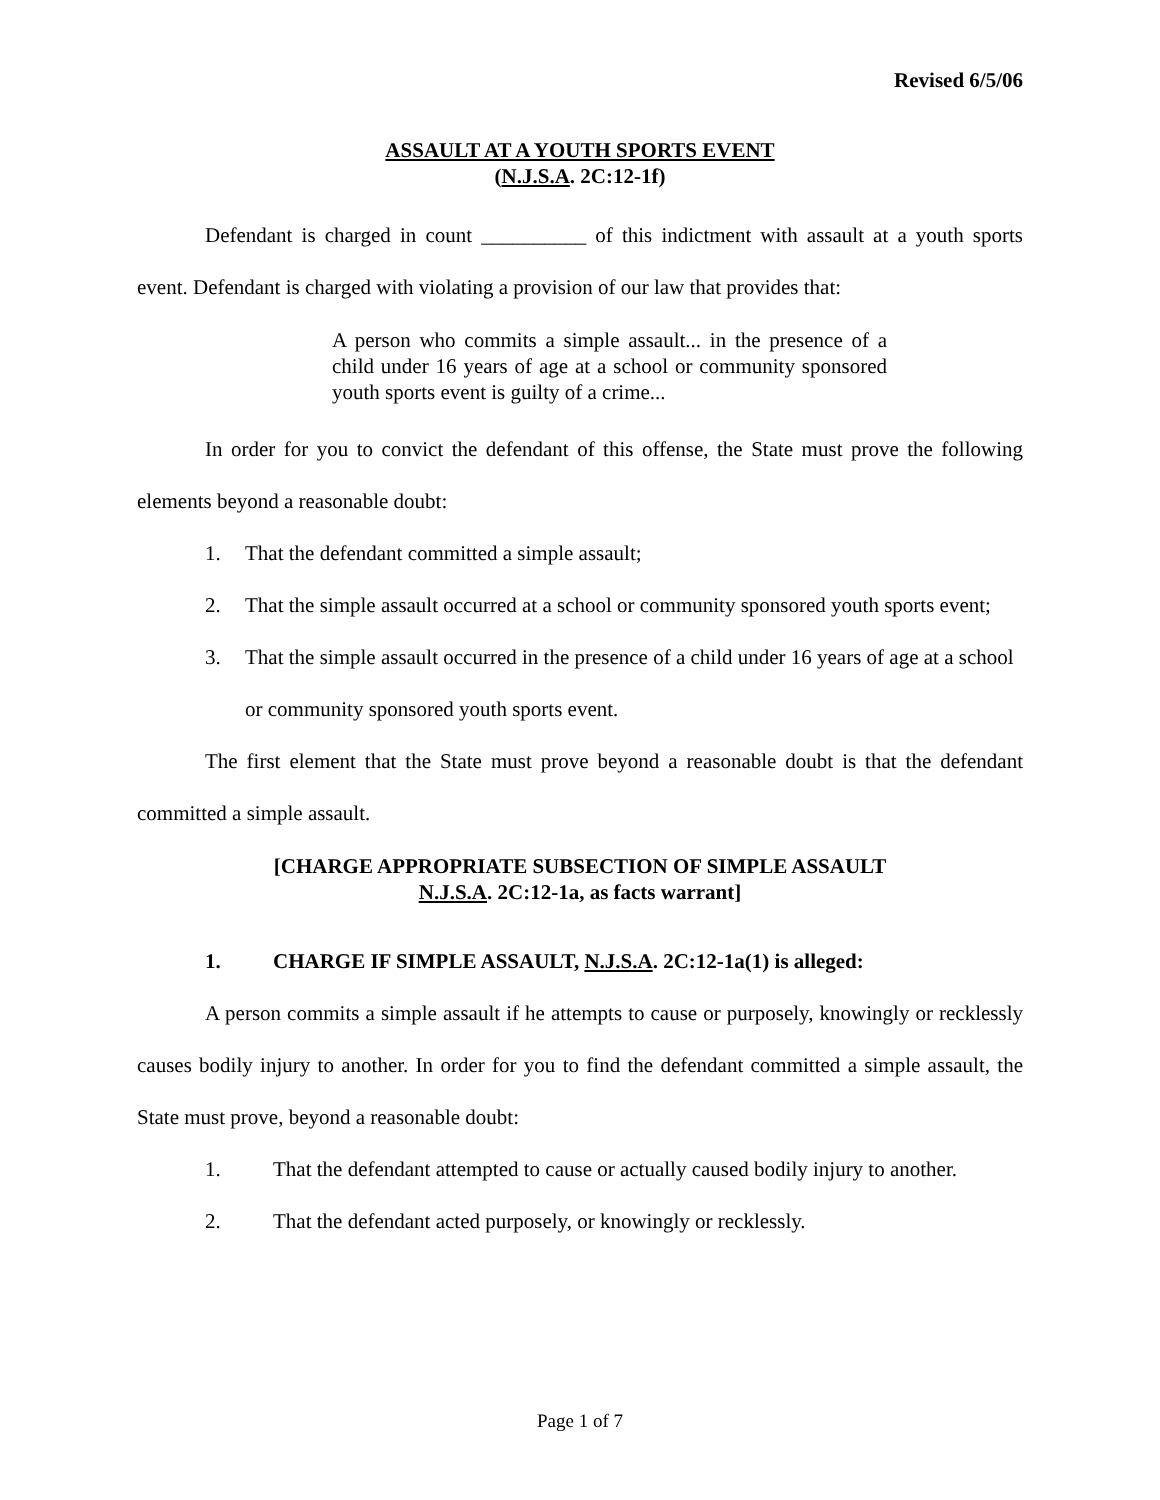Revised 6/5/06
ASSAULT AT A YOUTH SPORTS EVENT
(N.J.S.A. 2C:12-1f)
Defendant is charged in count __________ of this indictment with assault at a youth sports event. Defendant is charged with violating a provision of our law that provides that:
A person who commits a simple assault... in the presence of a child under 16 years of age at a school or community sponsored youth sports event is guilty of a crime...
In order for you to convict the defendant of this offense, the State must prove the following elements beyond a reasonable doubt:
1. That the defendant committed a simple assault;
2. That the simple assault occurred at a school or community sponsored youth sports event;
3. That the simple assault occurred in the presence of a child under 16 years of age at a school or community sponsored youth sports event.
The first element that the State must prove beyond a reasonable doubt is that the defendant committed a simple assault.
[CHARGE APPROPRIATE SUBSECTION OF SIMPLE ASSAULT
N.J.S.A. 2C:12-1a, as facts warrant]
1. CHARGE IF SIMPLE ASSAULT, N.J.S.A. 2C:12-1a(1) is alleged:
A person commits a simple assault if he attempts to cause or purposely, knowingly or recklessly causes bodily injury to another. In order for you to find the defendant committed a simple assault, the State must prove, beyond a reasonable doubt:
1. That the defendant attempted to cause or actually caused bodily injury to another.
2. That the defendant acted purposely, or knowingly or recklessly.
Page 1 of 7